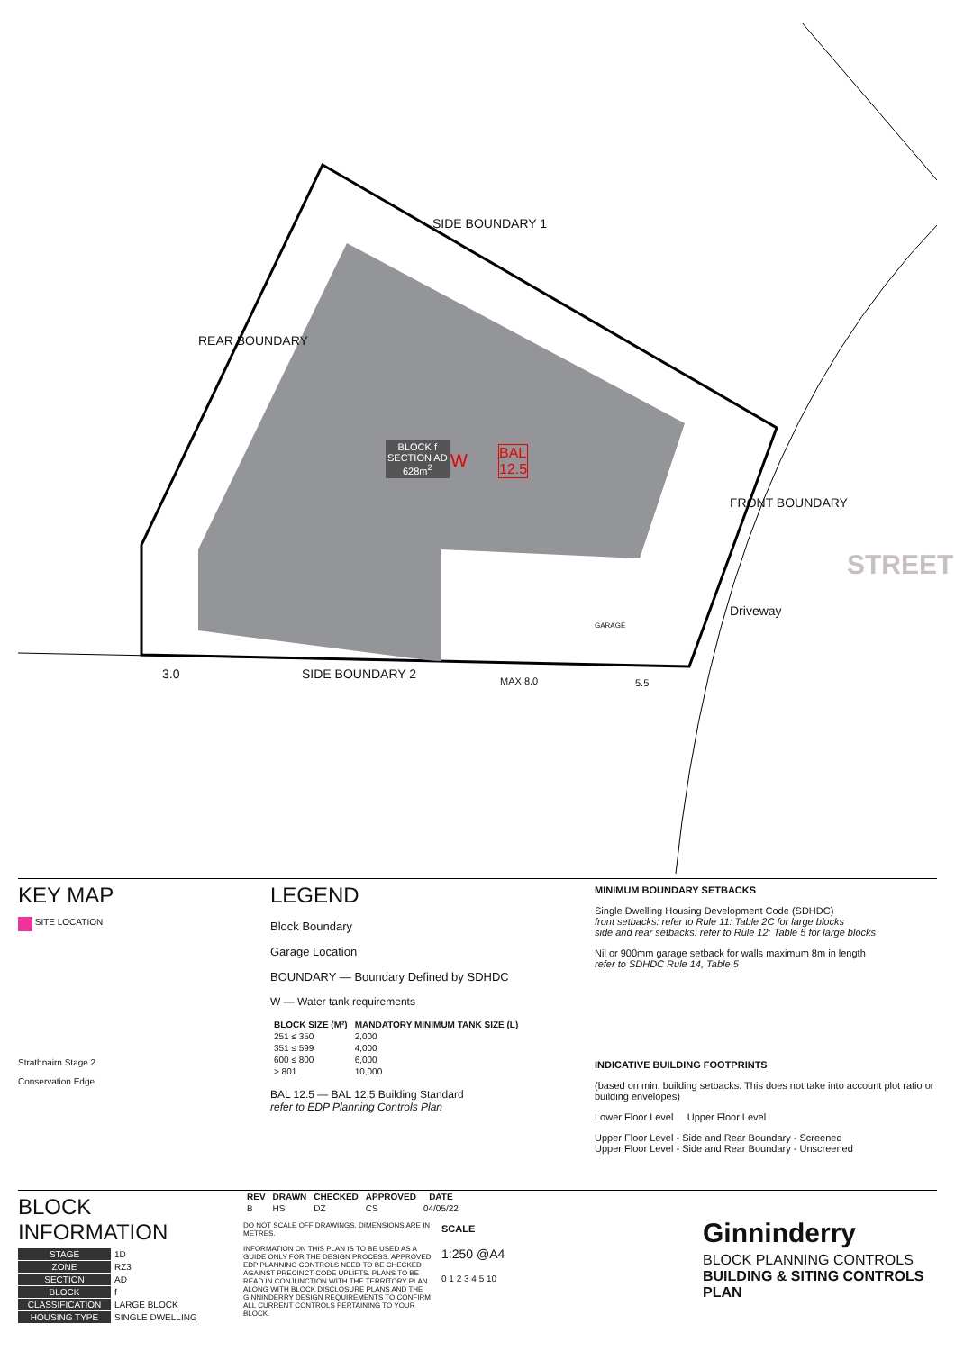SIDE BOUNDARY 1
REAR BOUNDARY
FRONT BOUNDARY
SIDE BOUNDARY 2
STREET
Driveway
BLOCK f
SECTION AD
628m<sup>2</sup>
W
BAL
12.5
3.0 MAX 8.0 5.5
GARAGE
KEY MAP
SITE LOCATION
Strathnairn Stage 2
Conservation Edge
LEGEND
Block Boundary
Garage Location
BOUNDARY — Boundary Defined by SDHDC
W — Water tank requirements
| BLOCK SIZE (M²) | MANDATORY MINIMUM TANK SIZE (L) |
| --- | --- |
| 251 ≤ 350 | 2,000 |
| 351 ≤ 599 | 4,000 |
| 600 ≤ 800 | 6,000 |
| > 801 | 10,000 |
BAL 12.5 — BAL 12.5 Building Standard
refer to EDP Planning Controls Plan
MINIMUM BOUNDARY SETBACKS
Single Dwelling Housing Development Code (SDHDC)
front setbacks: refer to Rule 11: Table 2C for large blocks
side and rear setbacks: refer to Rule 12: Table 5 for large blocks
Nil or 900mm garage setback for walls maximum 8m in length
refer to SDHDC Rule 14, Table 5
INDICATIVE BUILDING FOOTPRINTS
(based on min. building setbacks. This does not take into account plot ratio or building envelopes)
Lower Floor Level Upper Floor Level
Upper Floor Level - Side and Rear Boundary - Screened
Upper Floor Level - Side and Rear Boundary - Unscreened
BLOCK INFORMATION
| STAGE | 1D |
| ZONE | RZ3 |
| SECTION | AD |
| BLOCK | f |
| CLASSIFICATION | LARGE BLOCK |
| HOUSING TYPE | SINGLE DWELLING |
| REV | DRAWN | CHECKED | APPROVED | DATE |
| --- | --- | --- | --- | --- |
| B | HS | DZ | CS | 04/05/22 |
DO NOT SCALE OFF DRAWINGS. DIMENSIONS ARE IN METRES.
INFORMATION ON THIS PLAN IS TO BE USED AS A GUIDE ONLY FOR THE DESIGN PROCESS. APPROVED EDP PLANNING CONTROLS NEED TO BE CHECKED AGAINST PRECINCT CODE UPLIFTS. PLANS TO BE READ IN CONJUNCTION WITH THE TERRITORY PLAN ALONG WITH BLOCK DISCLOSURE PLANS AND THE GINNINDERRY DESIGN REQUIREMENTS TO CONFIRM ALL CURRENT CONTROLS PERTAINING TO YOUR BLOCK.
SCALE
1:250 @A4
0 1 2 3 4 5 10
Ginninderry
BLOCK PLANNING CONTROLS
BUILDING & SITING CONTROLS PLAN